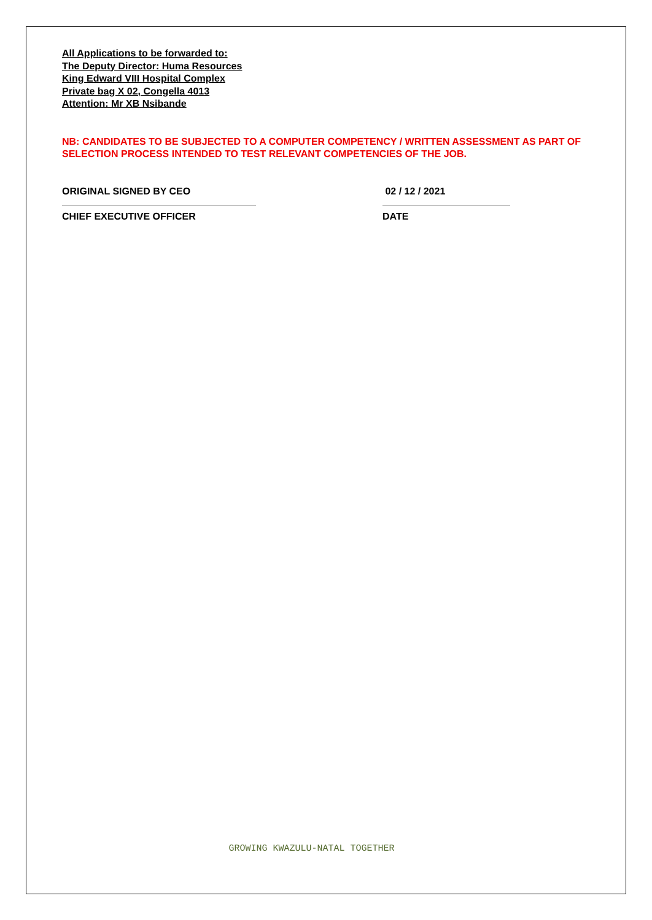All Applications to be forwarded to:
The Deputy Director: Huma Resources
King Edward VIII Hospital Complex
Private bag X 02, Congella 4013
Attention: Mr XB Nsibande
NB: CANDIDATES TO BE SUBJECTED TO A COMPUTER COMPETENCY / WRITTEN ASSESSMENT AS PART OF SELECTION PROCESS INTENDED TO TEST RELEVANT COMPETENCIES OF THE JOB.
ORIGINAL SIGNED BY CEO
CHIEF EXECUTIVE OFFICER
02 / 12 / 2021
DATE
GROWING KWAZULU-NATAL TOGETHER